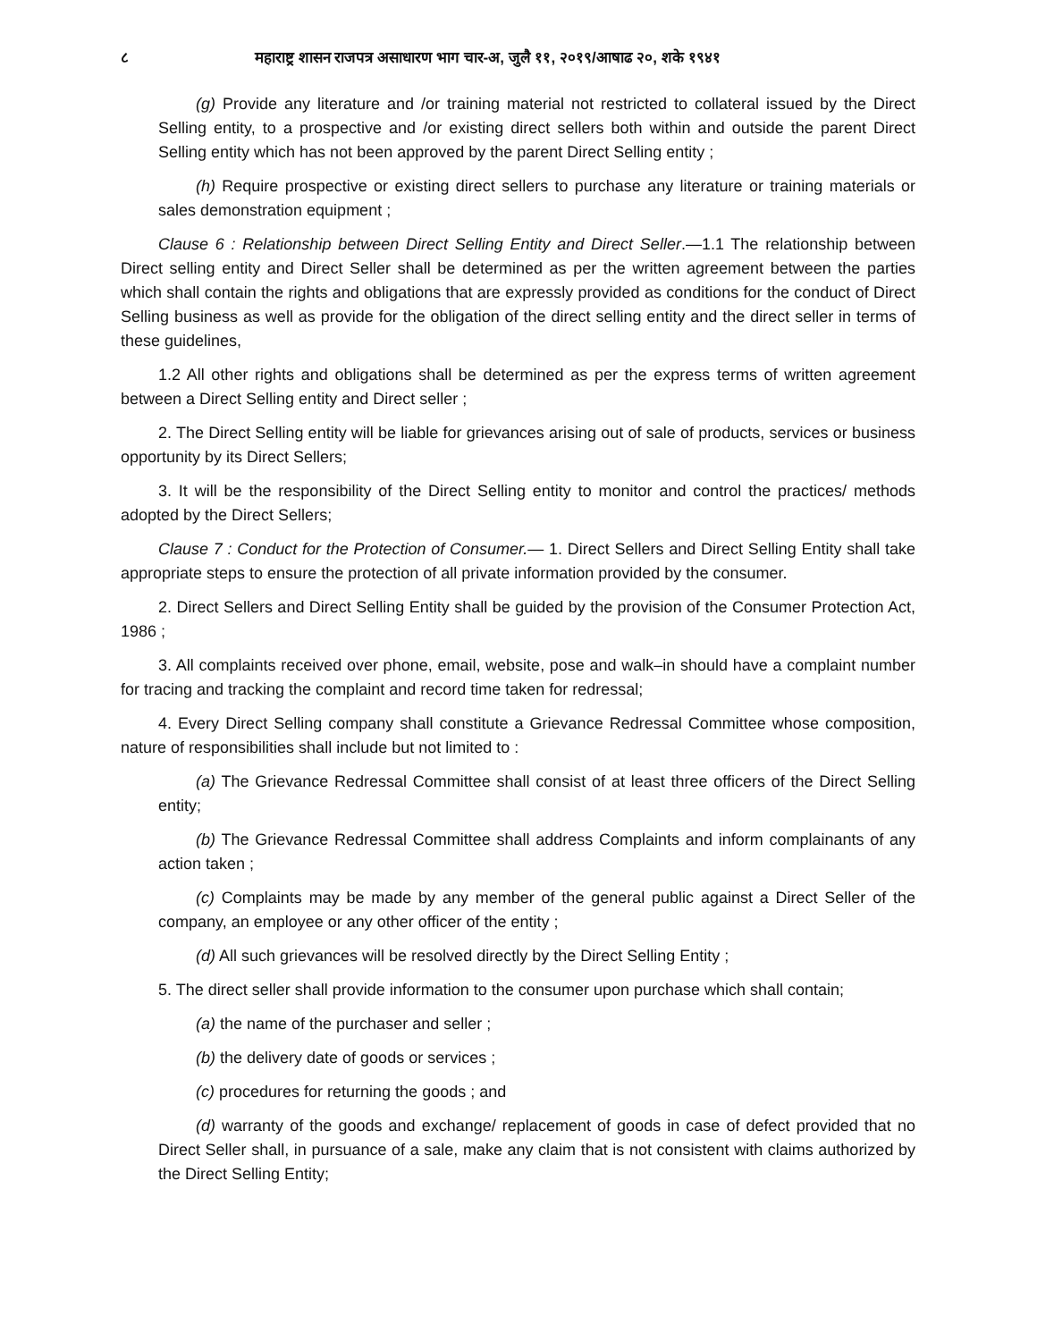८ महाराष्ट्र शासन राजपत्र असाधारण भाग चार-अ, जुलै ११, २०१९/आषाढ २०, शके १९४१
(g) Provide any literature and /or training material not restricted to collateral issued by the Direct Selling entity, to a prospective and /or existing direct sellers both within and outside the parent Direct Selling entity which has not been approved by the parent Direct Selling entity ;
(h) Require prospective or existing direct sellers to purchase any literature or training materials or sales demonstration equipment ;
Clause 6 : Relationship between Direct Selling Entity and Direct Seller.—1.1 The relationship between Direct selling entity and Direct Seller shall be determined as per the written agreement between the parties which shall contain the rights and obligations that are expressly provided as conditions for the conduct of Direct Selling business as well as provide for the obligation of the direct selling entity and the direct seller in terms of these guidelines,
1.2 All other rights and obligations shall be determined as per the express terms of written agreement between a Direct Selling entity and Direct seller ;
2. The Direct Selling entity will be liable for grievances arising out of sale of products, services or business opportunity by its Direct Sellers;
3. It will be the responsibility of the Direct Selling entity to monitor and control the practices/ methods adopted by the Direct Sellers;
Clause 7 : Conduct for the Protection of Consumer.— 1. Direct Sellers and Direct Selling Entity shall take appropriate steps to ensure the protection of all private information provided by the consumer.
2. Direct Sellers and Direct Selling Entity shall be guided by the provision of the Consumer Protection Act, 1986 ;
3. All complaints received over phone, email, website, pose and walk–in should have a complaint number for tracing and tracking the complaint and record time taken for redressal;
4. Every Direct Selling company shall constitute a Grievance Redressal Committee whose composition, nature of responsibilities shall include but not limited to :
(a) The Grievance Redressal Committee shall consist of at least three officers of the Direct Selling entity;
(b) The Grievance Redressal Committee shall address Complaints and inform complainants of any action taken ;
(c) Complaints may be made by any member of the general public against a Direct Seller of the company, an employee or any other officer of the entity ;
(d) All such grievances will be resolved directly by the Direct Selling Entity ;
5. The direct seller shall provide information to the consumer upon purchase which shall contain;
(a) the name of the purchaser and seller ;
(b) the delivery date of goods or services ;
(c) procedures for returning the goods ; and
(d) warranty of the goods and exchange/ replacement of goods in case of defect provided that no Direct Seller shall, in pursuance of a sale, make any claim that is not consistent with claims authorized by the Direct Selling Entity;